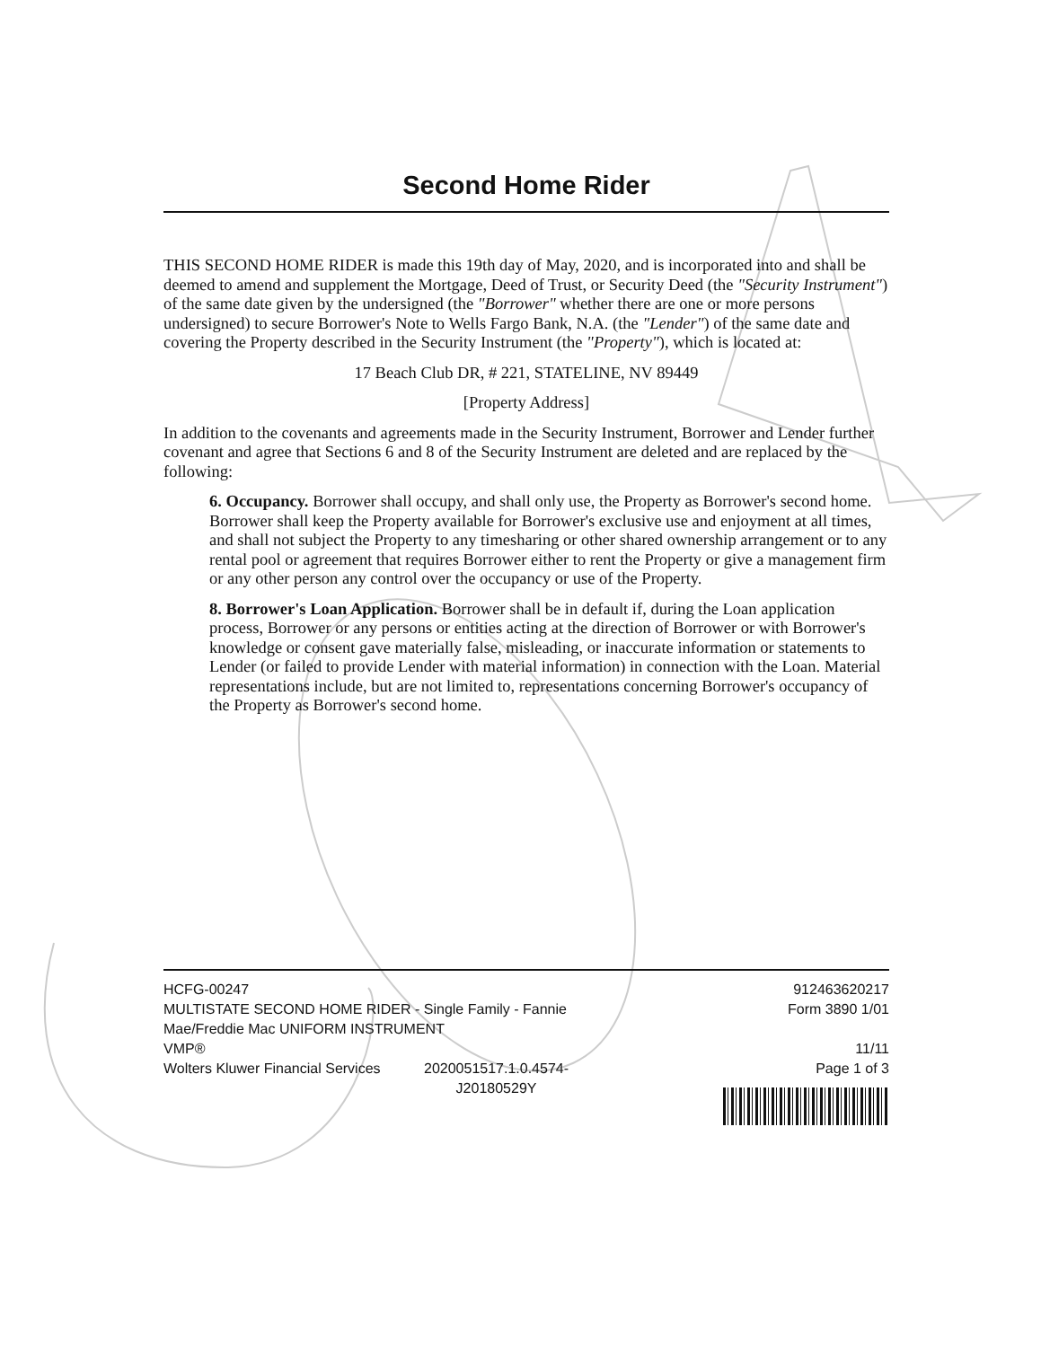Second Home Rider
THIS SECOND HOME RIDER is made this 19th day of May, 2020, and is incorporated into and shall be deemed to amend and supplement the Mortgage, Deed of Trust, or Security Deed (the "Security Instrument") of the same date given by the undersigned (the "Borrower" whether there are one or more persons undersigned) to secure Borrower's Note to Wells Fargo Bank, N.A. (the "Lender") of the same date and covering the Property described in the Security Instrument (the "Property"), which is located at:
17 Beach Club DR, # 221, STATELINE, NV 89449
[Property Address]
In addition to the covenants and agreements made in the Security Instrument, Borrower and Lender further covenant and agree that Sections 6 and 8 of the Security Instrument are deleted and are replaced by the following:
6. Occupancy. Borrower shall occupy, and shall only use, the Property as Borrower's second home. Borrower shall keep the Property available for Borrower's exclusive use and enjoyment at all times, and shall not subject the Property to any timesharing or other shared ownership arrangement or to any rental pool or agreement that requires Borrower either to rent the Property or give a management firm or any other person any control over the occupancy or use of the Property.
8. Borrower's Loan Application. Borrower shall be in default if, during the Loan application process, Borrower or any persons or entities acting at the direction of Borrower or with Borrower's knowledge or consent gave materially false, misleading, or inaccurate information or statements to Lender (or failed to provide Lender with material information) in connection with the Loan. Material representations include, but are not limited to, representations concerning Borrower's occupancy of the Property as Borrower's second home.
HCFG-00247
MULTISTATE SECOND HOME RIDER - Single Family - Fannie Mae/Freddie Mac UNIFORM INSTRUMENT
VMP®
Wolters Kluwer Financial Services 2020051517.1.0.4574-
J20180529Y
912463620217
Form 3890 1/01
11/11
Page 1 of 3